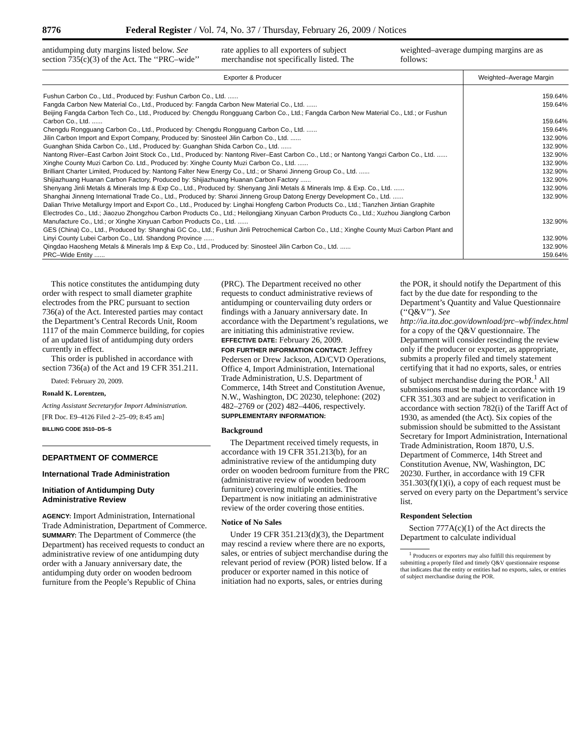8776 Federal Register / Vol. 74, No. 37 / Thursday, February 26, 2009 / Notices
antidumping duty margins listed below. See section 735(c)(3) of the Act. The ‘‘PRC–wide’’ rate applies to all exporters of subject merchandise not specifically listed. The weighted–average dumping margins are as follows:
| Exporter & Producer | Weighted–Average Margin |
| --- | --- |
| Fushun Carbon Co., Ltd., Produced by: Fushun Carbon Co., Ltd. ...... | 159.64% |
| Fangda Carbon New Material Co., Ltd., Produced by: Fangda Carbon New Material Co., Ltd. ...... | 159.64% |
| Beijing Fangda Carbon Tech Co., Ltd., Produced by: Chengdu Rongguang Carbon Co., Ltd.; Fangda Carbon New Material Co., Ltd.; or Fushun Carbon Co., Ltd. ...... | 159.64% |
| Chengdu Rongguang Carbon Co., Ltd., Produced by: Chengdu Rongguang Carbon Co., Ltd. ...... | 159.64% |
| Jilin Carbon Import and Export Company, Produced by: Sinosteel Jilin Carbon Co., Ltd. ...... | 132.90% |
| Guanghan Shida Carbon Co., Ltd., Produced by: Guanghan Shida Carbon Co., Ltd. ...... | 132.90% |
| Nantong River–East Carbon Joint Stock Co., Ltd., Produced by: Nantong River–East Carbon Co., Ltd.; or Nantong Yangzi Carbon Co., Ltd. ...... | 132.90% |
| Xinghe County Muzi Carbon Co. Ltd., Produced by: Xinghe County Muzi Carbon Co., Ltd. ...... | 132.90% |
| Brilliant Charter Limited, Produced by: Nantong Falter New Energy Co., Ltd.; or Shanxi Jinneng Group Co., Ltd. ...... | 132.90% |
| Shijiazhuang Huanan Carbon Factory, Produced by: Shijiazhuang Huanan Carbon Factory ...... | 132.90% |
| Shenyang Jinli Metals & Minerals Imp & Exp Co., Ltd., Produced by: Shenyang Jinli Metals & Minerals Imp. & Exp. Co., Ltd. ...... | 132.90% |
| Shanghai Jinneng International Trade Co., Ltd., Produced by: Shanxi Jinneng Group Datong Energy Development Co., Ltd. ...... | 132.90% |
| Dalian Thrive Metallurgy Import and Export Co., Ltd., Produced by: Linghai Hongfeng Carbon Products Co., Ltd.; Tianzhen Jintian Graphite Electrodes Co., Ltd.; Jiaozuo Zhongzhou Carbon Products Co., Ltd.; Heilongjiang Xinyuan Carbon Products Co., Ltd.; Xuzhou Jianglong Carbon Manufacture Co., Ltd.; or Xinghe Xinyuan Carbon Products Co., Ltd. ...... | 132.90% |
| GES (China) Co., Ltd., Produced by: Shanghai GC Co., Ltd.; Fushun Jinli Petrochemical Carbon Co., Ltd.; Xinghe County Muzi Carbon Plant and Linyi County Lubei Carbon Co., Ltd. Shandong Province ...... | 132.90% |
| Qingdao Haosheng Metals & Minerals Imp & Exp Co., Ltd., Produced by: Sinosteel Jilin Carbon Co., Ltd. ...... | 132.90% |
| PRC–Wide Entity ...... | 159.64% |
This notice constitutes the antidumping duty order with respect to small diameter graphite electrodes from the PRC pursuant to section 736(a) of the Act. Interested parties may contact the Department’s Central Records Unit, Room 1117 of the main Commerce building, for copies of an updated list of antidumping duty orders currently in effect.
This order is published in accordance with section 736(a) of the Act and 19 CFR 351.211.
Dated: February 20, 2009.
Ronald K. Lorentzen,
Acting Assistant Secretaryfor Import Administration.
[FR Doc. E9–4126 Filed 2–25–09; 8:45 am]
BILLING CODE 3510–DS–S
DEPARTMENT OF COMMERCE
International Trade Administration
Initiation of Antidumping Duty Administrative Review
AGENCY: Import Administration, International Trade Administration, Department of Commerce.
SUMMARY: The Department of Commerce (the Department) has received requests to conduct an administrative review of one antidumping duty order with a January anniversary date, the antidumping duty order on wooden bedroom furniture from the People’s Republic of China (PRC). The Department received no other requests to conduct administrative reviews of antidumping or countervailing duty orders or findings with a January anniversary date. In accordance with the Department’s regulations, we are initiating this administrative review.
EFFECTIVE DATE: February 26, 2009.
FOR FURTHER INFORMATION CONTACT: Jeffrey Pedersen or Drew Jackson, AD/CVD Operations, Office 4, Import Administration, International Trade Administration, U.S. Department of Commerce, 14th Street and Constitution Avenue, N.W., Washington, DC 20230, telephone: (202) 482–2769 or (202) 482–4406, respectively.
SUPPLEMENTARY INFORMATION:
Background
The Department received timely requests, in accordance with 19 CFR 351.213(b), for an administrative review of the antidumping duty order on wooden bedroom furniture from the PRC (administrative review of wooden bedroom furniture) covering multiple entities. The Department is now initiating an administrative review of the order covering those entities.
Notice of No Sales
Under 19 CFR 351.213(d)(3), the Department may rescind a review where there are no exports, sales, or entries of subject merchandise during the relevant period of review (POR) listed below. If a producer or exporter named in this notice of initiation had no exports, sales, or entries during the POR, it should notify the Department of this fact by the due date for responding to the Department’s Quantity and Value Questionnaire (‘‘Q&V’’). See http://ia.ita.doc.gov/download/prc–wbf/index.html for a copy of the Q&V questionnaire. The Department will consider rescinding the review only if the producer or exporter, as appropriate, submits a properly filed and timely statement certifying that it had no exports, sales, or entries of subject merchandise during the POR.<sup>1</sup> All submissions must be made in accordance with 19 CFR 351.303 and are subject to verification in accordance with section 782(i) of the Tariff Act of 1930, as amended (the Act). Six copies of the submission should be submitted to the Assistant Secretary for Import Administration, International Trade Administration, Room 1870, U.S. Department of Commerce, 14th Street and Constitution Avenue, NW, Washington, DC 20230. Further, in accordance with 19 CFR 351.303(f)(1)(i), a copy of each request must be served on every party on the Department’s service list.
Respondent Selection
Section 777A(c)(1) of the Act directs the Department to calculate individual
<sup>1</sup> Producers or exporters may also fulfill this requirement by submitting a properly filed and timely Q&V questionnaire response that indicates that the entity or entities had no exports, sales, or entries of subject merchandise during the POR.